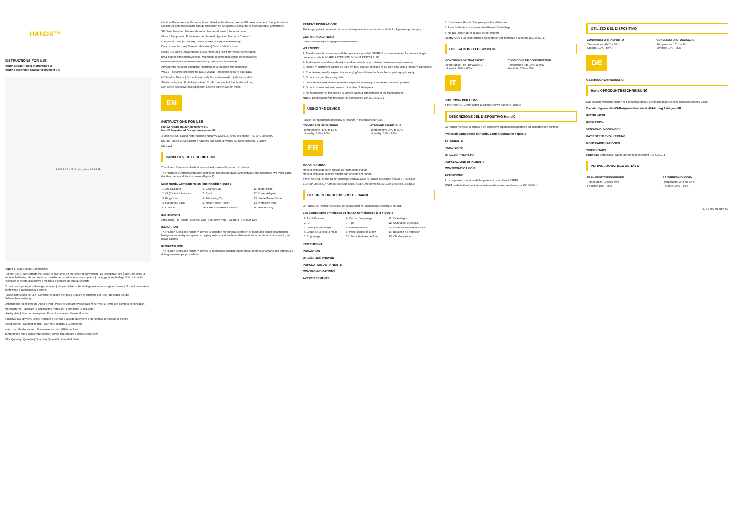HANDX™
INSTRUCTIONS FOR USE
HandX Needle Holder instrument IFU
HandX Fenestrated Grasper instrument IFU
1 2 3 4 5 6 7 8 (9 | 10) 11 12 13 14 15
Figure 1: Main HandX Components
Federal (USA) law restricts the device to sale by or on the order of a physician | La loi fédérale des États-Unis limite la vente et l'utilisation de ce produit aux médecins ou selon leurs prescriptions | La legge federale degli Stati Uniti limita l'acquisto di questo dispositivo a medici o a persone da loro autorizzate.
Do not use if package is damaged or open | Ne pas utiliser si l'emballage est endommagé ou ouvert | Non utilizzare se la confezione è danneggiata o aperta.
Follow instructions for use | Consulter le mode d'emploi | Seguire le istruzioni per l'uso | Befolgen Sie die Gebrauchsanweisung.
Defibrillation-Proof Type BF Applied Part | Pièce en contact avec le patient de type BF protégée contre la défibrillation.
Manufacturer | Fabricant | Fabbricante | Hersteller | Fabricante | Producent
Use by date | Date de péremption | Data di scadenza | Verwendbar bis
STERILE EO Ethylene Oxide Sterilized | Stérilisé à l'oxyde d'éthylène | Sterilizzato con ossido di etilene
Direct current | Courant continu | Corrente continua | Gleichstrom
Keep dry | Garder au sec | Mantenere asciutto | Bleib trocken
Temperature limit | Température limite | Limite temperatura | Temperaturgrenze
QTY Quantity | Quantité | Quantità | Quantität | Cantidad | Ilość
Caution. There are specific precautions related to the device, refer to IFU | Avertissement. Des précautions spécifiques sont nécessaires lors de l'utilisation de cet appareil, consulter le mode d'emploi | Attenzione.
SN Serial Number | Numéro de série | Numero di serie | Seriennummer
Class II Equipment | Équipement de classe II | Apparecchiatura di Classe II
LOT Batch Code | N° de lot | Codice di lotto | Chargenbezeichnung
Date of manufacture | Date de fabrication | Data di fabbricazione
Single Use Only | Usage unique | Solo monouso | Nicht zur Wiederverwendung
IPX1 Ingress Protection Marking | Marquage de protection contre les infiltrations
Humidity limitation | Humidité limitation | Limitazione dell'umidità
Atmospheric pressure limitation | limitation de la pression atmosphérique
WEEE – separate collection for EEE | WEEE – collection séparée pour EEE
MD Medical Device | Dispositif médical | Dispositivo medico | Medizinprodukt
Sterile packaging | Emballage stérile | Confezione sterile | Sterile Verpackung
Non-sterile protective packaging with a sterile barrier system inside.
EN
INSTRUCTIONS FOR USE
HandX Needle Holder instrument IFU
HandX Fenestrated Grasper instrument IFU
4 Meir Ariel St., Grand Netter Building Netanya 4250574, Israel Telephone +(972)-77-3630300
EC REP Obelis S.A Registered Address: Bd. Général Wahis, 53 1030 Brussels, Belgium
CE 0123
HandX DEVICE DESCRIPTION
The Human Xtensions HandX is a handheld powered laparoscopic device.
The HandX is electromechanically controlled, includes hardware and software and comprises two major parts, the Handpiece and the instrument (Figure 1).
Main HandX Components as Illustrated in Figure 1
| 1. Arc & Spacer | 6. Gearbox Cap | 11. Finger Pads |
| 2. CI (Control Interface) | 7. Shaft | 12. Power Adapter |
| 3. Finger Unit | 8. Articulating Tip | 13. Sterile Power Cable |
| 4. Handpiece Body | 9. 5mm Needle Holder | 14. Protective Plug |
| 5. Gearbox | 10. 5mm Fenestrated Grasper | 15. Release Key |
INSTRUMENT
Articulating Tip · Shaft · Gearbox Cap · Protective Plug · Gearbox · Release Key
INDICATION
The Human Xtensions HandX™ device is indicated for surgical treatment of tissue and organ inflammation, benign and/or malignant space occupying lesions, and anatomic deformations in the abdominal, thoracic, and pelvic cavities.
INTENDED USE
The Human Xtensions HandX™ device is intended to facilitate repair and/or removal of organs and soft tissues during laparoscopic procedures.
PATIENT POPULATIONE
The target patient population is restricted to paediatrics and adults suitable for laparoscopic surgery.
CONTRAINDICATIONS
Where laparoscopic surgery is contraindicated.
WARNINGS
1. The disposable components of the device are provided STERILE and are intended for use in a single procedure only. DISCARD AFTER USE DO NOT RESTERILIZE.
2. Endoscopic procedures should be performed only by physicians having adequate training.
3. HandX™ instrument cannot be used by itself and are intended to be used only with a HandX™ Handpiece.
4. Prior to use, visually inspect the packaging/pouch/blister for breaches of packaging integrity.
5. Do not use past the expiry date.
6. Used HandX instruments should be disposed according to bio-hazard disposal practices.
7. Do not connect wet instruments to the HandX Handpiece.
8. No modification of this device is allowed without authorization of the manufacturer.
NOTE: Defibrillation was tested and in compliance with IEC 60601-1.
USING THE DEVICE
Follow Pre-operational assembly per HandX™ Instructions for Use.
| TRANSPORT CONDITIONS | STORAGE CONDITIONS |
| --- | --- |
| Temperature: -10°C to 50°C Humidity: 10% – 85% | Temperature: 15°C to 30°C Humidity: 10% – 85% |
FR
MODE D'EMPLOI
Mode d'emploi du porte-aiguille de l'instrument HandX
Mode d'emploi de la pince fenêtrée de l'instrument HandX
4 Meir Ariel St., Grand Netter Building Netanya 4250574, Israël Téléphone +(972)-77-3630300
EC REP Obelis S.A Adresse du siège social : Bd. Général Wahis, 53 1030 Bruxelles, Belgique
DESCRIPTION DU DISPOSITIF HandX
Le HandX de Human Xtensions est un dispositif de laparoscopie électrique portatif.
Les composants principaux du HandX sont illustrés à la Figure 1
| 1. Arc & Écarteur | 6. Cache d'engrenage | 11. Cale-doigts |
| 2. IC | 7. Tige | 12. Adaptateur électrique |
| 3. Unité pour les doigts | 8. Embout articulé | 13. Câble d'alimentation stérile |
| 4. Corps de la pièce à main | 9. Porte-aiguille de 5 mm | 14. Bouchon de protection |
| 5. Engrenage | 10. Pince fenêtrée de 5 mm | 15. Clé d'ouverture |
INSTRUMENT
INDICATION
UTILISATION PRÉVUE
POPULATION DE PATIENTS
CONTRE-INDICATIONS
AVERTISSEMENTS
3. L'instrument HandX™ ne peut pas être utilisé seul.
4. Avant l'utilisation, inspectez visuellement l'emballage.
5. Ne pas utiliser après la date de péremption.
REMARQUE : La défibrillation a été testée et est conforme à la norme IEC 60601-1.
UTILISATION DU DISPOSITIF
| CONDITIONS DE TRANSPORT | CONDITIONS DE CONSERVATION |
| --- | --- |
| Température : de -10°C à 50°C Humidité: 10% – 85% | Température : de 15°C à 30°C Humidité: 10% – 85% |
IT
ISTRUZIONI PER L'USO
4 Meir Ariel St., Grand Netter Building Netanya 4250574, Israele
DESCRIZIONE DEL DISPOSITIVO HandX
Lo Human Xtension di HandX è un dispositivo laparoscopico portatile ad alimentazione elettrica.
Principali componenti di HandX come illustrato in Figura 1
STRUMENTO
INDICAZIONI
UTILIZZO PREVISTO
POPOLAZIONE DI PAZIENTI
CONTROINDICAZIONI
ATTENZIONE
1. I componenti monouso dell'apparecchio sono forniti STERILI.
NOTA: la defibrillazione è stata testata ed è conforme alla norma IEC 60601-1.
UTILIZZO DEL DISPOSITIVO
| CONDIZIONI DI TRASPORTO | CONDIZIONI DI STOCCAGGIO |
| --- | --- |
| Temperatura: -10°C a 50°c Umidità: 10% – 85% | Temperatura: 15°C a 30°c Umidità: 10% – 85% |
DE
GEBRAUCHSANWEISUNG
HandX-PRODUKTBESCHREIBUNG
Das Human Xtensions HandX ist ein handgeführtes, elektrisch angetriebenes laparoskopisches Gerät.
Die wichtigsten HandX-Komponenten wie in Abbildung 1 dargestellt
INSTRUMENT
INDIKATION
VERWENDUNGSZWECK
PATIENTENBEVÖLKERUNG
KONTRAINDIKATIONEN
WARNUNGEN
HINWEIS: Defibrillation wurde geprüft und entspricht ICE 60601-1
VERWENDUNG DES GERÄTS
| TRANSPORTBEDINGUNGEN | LAGERBEDINGUNGEN |
| --- | --- |
| Temperatur: -10°c bis 50°c Feuchte: 10% – 85% | Temperatur: 15°c bis 30°c Feuchte: 10% – 85% |
40-48-092-01 Rev. 02